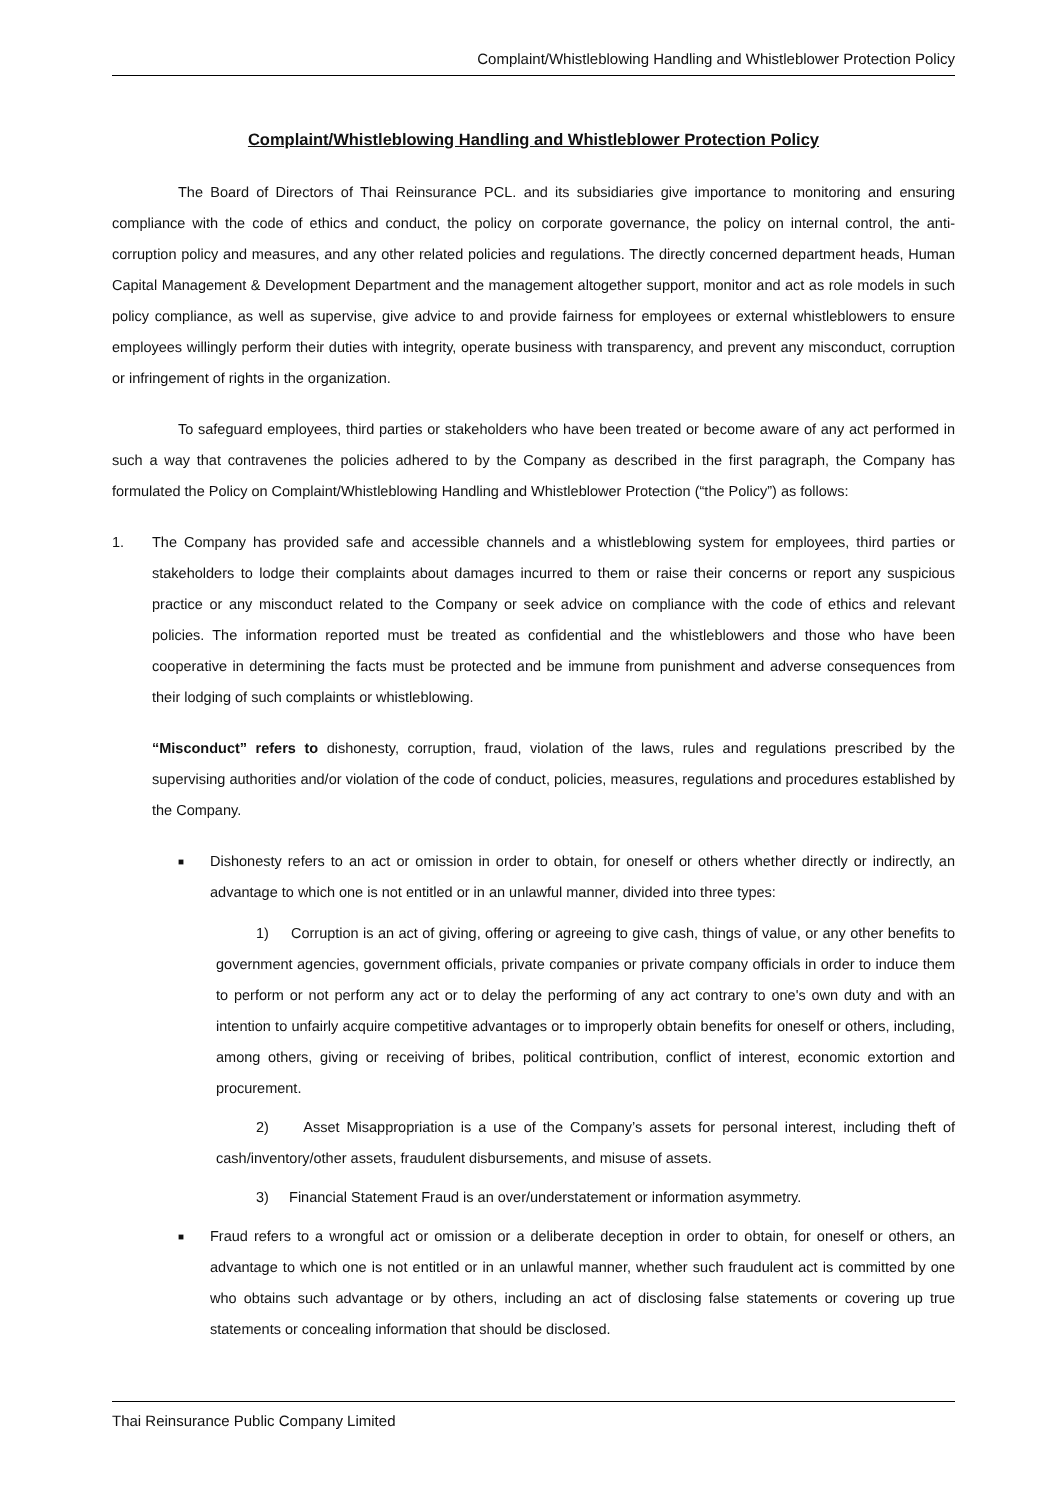Complaint/Whistleblowing Handling and Whistleblower Protection Policy
Complaint/Whistleblowing Handling and Whistleblower Protection Policy
The Board of Directors of Thai Reinsurance PCL. and its subsidiaries give importance to monitoring and ensuring compliance with the code of ethics and conduct, the policy on corporate governance, the policy on internal control, the anti-corruption policy and measures, and any other related policies and regulations. The directly concerned department heads, Human Capital Management & Development Department and the management altogether support, monitor and act as role models in such policy compliance, as well as supervise, give advice to and provide fairness for employees or external whistleblowers to ensure employees willingly perform their duties with integrity, operate business with transparency, and prevent any misconduct, corruption or infringement of rights in the organization.
To safeguard employees, third parties or stakeholders who have been treated or become aware of any act performed in such a way that contravenes the policies adhered to by the Company as described in the first paragraph, the Company has formulated the Policy on Complaint/Whistleblowing Handling and Whistleblower Protection (“the Policy”) as follows:
1. The Company has provided safe and accessible channels and a whistleblowing system for employees, third parties or stakeholders to lodge their complaints about damages incurred to them or raise their concerns or report any suspicious practice or any misconduct related to the Company or seek advice on compliance with the code of ethics and relevant policies. The information reported must be treated as confidential and the whistleblowers and those who have been cooperative in determining the facts must be protected and be immune from punishment and adverse consequences from their lodging of such complaints or whistleblowing.
“Misconduct” refers to dishonesty, corruption, fraud, violation of the laws, rules and regulations prescribed by the supervising authorities and/or violation of the code of conduct, policies, measures, regulations and procedures established by the Company.
■
Dishonesty refers to an act or omission in order to obtain, for oneself or others whether directly or indirectly, an advantage to which one is not entitled or in an unlawful manner, divided into three types:
1) Corruption is an act of giving, offering or agreeing to give cash, things of value, or any other benefits to government agencies, government officials, private companies or private company officials in order to induce them to perform or not perform any act or to delay the performing of any act contrary to one's own duty and with an intention to unfairly acquire competitive advantages or to improperly obtain benefits for oneself or others, including, among others, giving or receiving of bribes, political contribution, conflict of interest, economic extortion and procurement.
2) Asset Misappropriation is a use of the Company’s assets for personal interest, including theft of cash/inventory/other assets, fraudulent disbursements, and misuse of assets.
3) Financial Statement Fraud is an over/understatement or information asymmetry.
■
Fraud refers to a wrongful act or omission or a deliberate deception in order to obtain, for oneself or others, an advantage to which one is not entitled or in an unlawful manner, whether such fraudulent act is committed by one who obtains such advantage or by others, including an act of disclosing false statements or covering up true statements or concealing information that should be disclosed.
Thai Reinsurance Public Company Limited